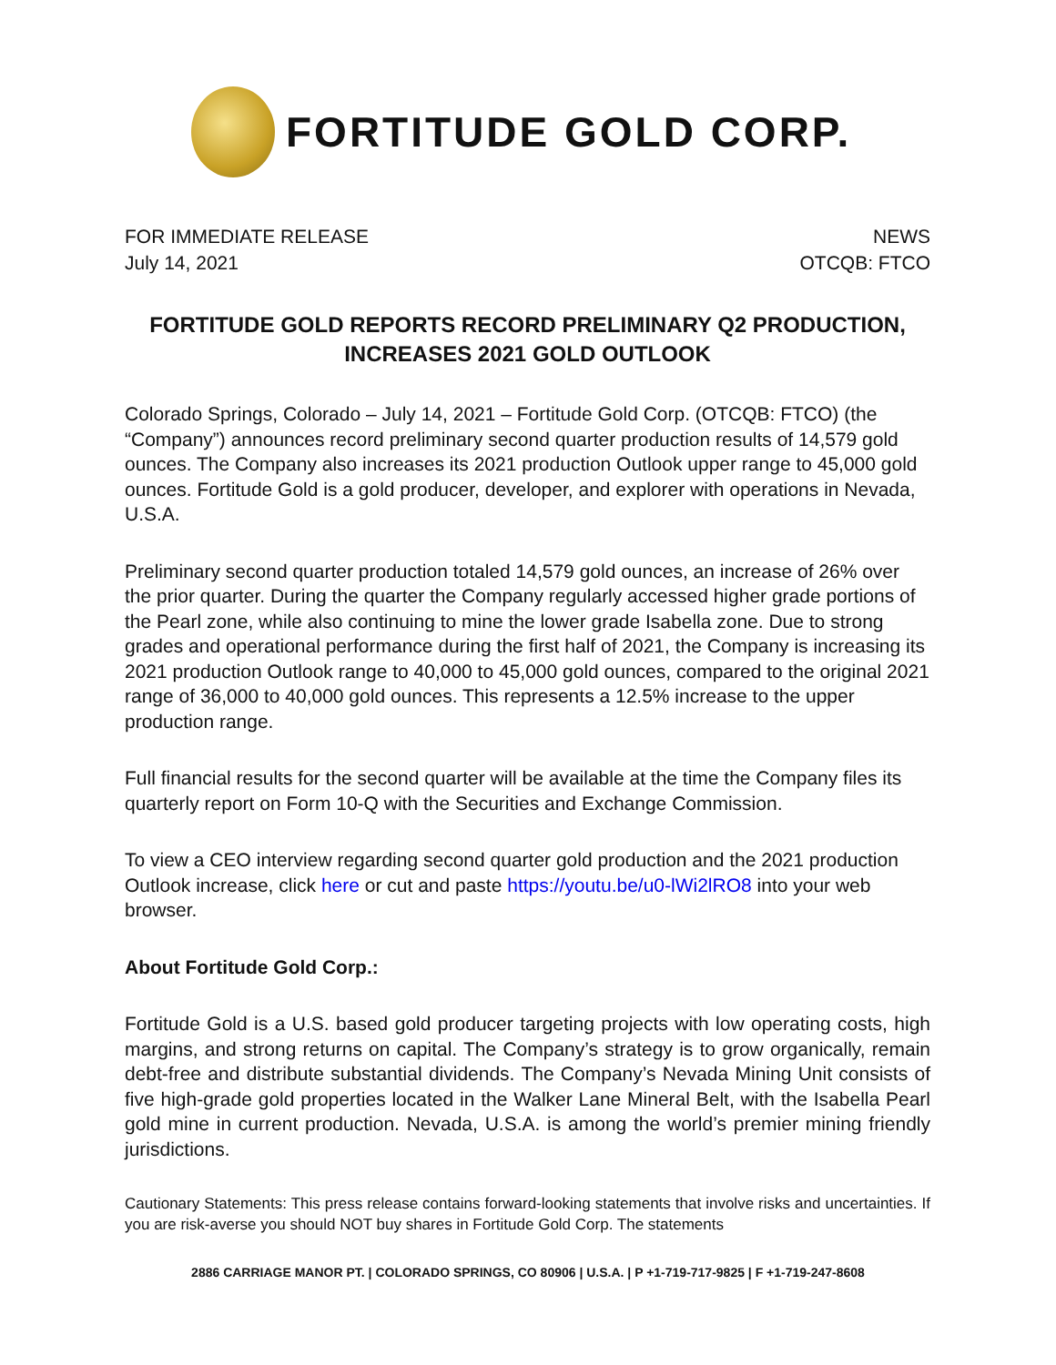FORTITUDE GOLD CORP.
FOR IMMEDIATE RELEASE
July 14, 2021
NEWS
OTCQB: FTCO
FORTITUDE GOLD REPORTS RECORD PRELIMINARY Q2 PRODUCTION,
INCREASES 2021 GOLD OUTLOOK
Colorado Springs, Colorado – July 14, 2021 – Fortitude Gold Corp. (OTCQB: FTCO) (the “Company”) announces record preliminary second quarter production results of 14,579 gold ounces. The Company also increases its 2021 production Outlook upper range to 45,000 gold ounces. Fortitude Gold is a gold producer, developer, and explorer with operations in Nevada, U.S.A.
Preliminary second quarter production totaled 14,579 gold ounces, an increase of 26% over the prior quarter. During the quarter the Company regularly accessed higher grade portions of the Pearl zone, while also continuing to mine the lower grade Isabella zone. Due to strong grades and operational performance during the first half of 2021, the Company is increasing its 2021 production Outlook range to 40,000 to 45,000 gold ounces, compared to the original 2021 range of 36,000 to 40,000 gold ounces. This represents a 12.5% increase to the upper production range.
Full financial results for the second quarter will be available at the time the Company files its quarterly report on Form 10-Q with the Securities and Exchange Commission.
To view a CEO interview regarding second quarter gold production and the 2021 production Outlook increase, click here or cut and paste https://youtu.be/u0-lWi2lRO8 into your web browser.
About Fortitude Gold Corp.:
Fortitude Gold is a U.S. based gold producer targeting projects with low operating costs, high margins, and strong returns on capital. The Company’s strategy is to grow organically, remain debt-free and distribute substantial dividends. The Company’s Nevada Mining Unit consists of five high-grade gold properties located in the Walker Lane Mineral Belt, with the Isabella Pearl gold mine in current production. Nevada, U.S.A. is among the world’s premier mining friendly jurisdictions.
Cautionary Statements: This press release contains forward-looking statements that involve risks and uncertainties. If you are risk-averse you should NOT buy shares in Fortitude Gold Corp. The statements
2886 CARRIAGE MANOR PT. | COLORADO SPRINGS, CO 80906 | U.S.A. | P +1-719-717-9825 | F +1-719-247-8608